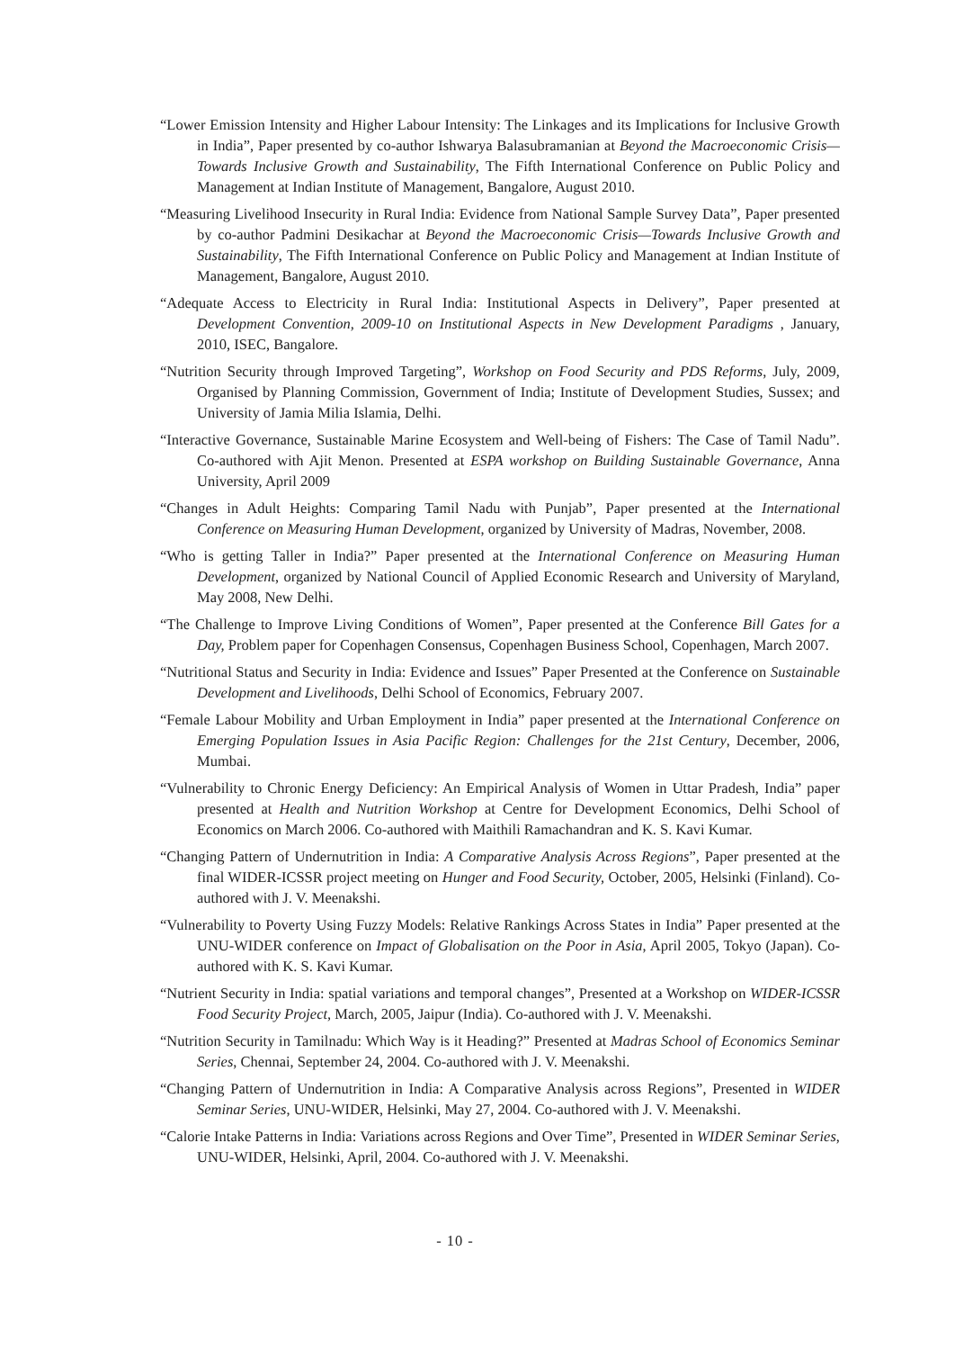“Lower Emission Intensity and Higher Labour Intensity: The Linkages and its Implications for Inclusive Growth in India”, Paper presented by co-author Ishwarya Balasubramanian at Beyond the Macroeconomic Crisis—Towards Inclusive Growth and Sustainability, The Fifth International Conference on Public Policy and Management at Indian Institute of Management, Bangalore, August 2010.
“Measuring Livelihood Insecurity in Rural India: Evidence from National Sample Survey Data”, Paper presented by co-author Padmini Desikachar at Beyond the Macroeconomic Crisis—Towards Inclusive Growth and Sustainability, The Fifth International Conference on Public Policy and Management at Indian Institute of Management, Bangalore, August 2010.
“Adequate Access to Electricity in Rural India: Institutional Aspects in Delivery”, Paper presented at Development Convention, 2009-10 on Institutional Aspects in New Development Paradigms , January, 2010, ISEC, Bangalore.
“Nutrition Security through Improved Targeting”, Workshop on Food Security and PDS Reforms, July, 2009, Organised by Planning Commission, Government of India; Institute of Development Studies, Sussex; and University of Jamia Milia Islamia, Delhi.
“Interactive Governance, Sustainable Marine Ecosystem and Well-being of Fishers: The Case of Tamil Nadu”. Co-authored with Ajit Menon. Presented at ESPA workshop on Building Sustainable Governance, Anna University, April 2009
“Changes in Adult Heights: Comparing Tamil Nadu with Punjab”, Paper presented at the International Conference on Measuring Human Development, organized by University of Madras, November, 2008.
“Who is getting Taller in India?” Paper presented at the International Conference on Measuring Human Development, organized by National Council of Applied Economic Research and University of Maryland, May 2008, New Delhi.
“The Challenge to Improve Living Conditions of Women”, Paper presented at the Conference Bill Gates for a Day, Problem paper for Copenhagen Consensus, Copenhagen Business School, Copenhagen, March 2007.
“Nutritional Status and Security in India: Evidence and Issues” Paper Presented at the Conference on Sustainable Development and Livelihoods, Delhi School of Economics, February 2007.
“Female Labour Mobility and Urban Employment in India” paper presented at the International Conference on Emerging Population Issues in Asia Pacific Region: Challenges for the 21st Century, December, 2006, Mumbai.
“Vulnerability to Chronic Energy Deficiency: An Empirical Analysis of Women in Uttar Pradesh, India” paper presented at Health and Nutrition Workshop at Centre for Development Economics, Delhi School of Economics on March 2006. Co-authored with Maithili Ramachandran and K. S. Kavi Kumar.
“Changing Pattern of Undernutrition in India: A Comparative Analysis Across Regions”, Paper presented at the final WIDER-ICSSR project meeting on Hunger and Food Security, October, 2005, Helsinki (Finland). Co-authored with J. V. Meenakshi.
“Vulnerability to Poverty Using Fuzzy Models: Relative Rankings Across States in India” Paper presented at the UNU-WIDER conference on Impact of Globalisation on the Poor in Asia, April 2005, Tokyo (Japan). Co-authored with K. S. Kavi Kumar.
“Nutrient Security in India: spatial variations and temporal changes”, Presented at a Workshop on WIDER-ICSSR Food Security Project, March, 2005, Jaipur (India). Co-authored with J. V. Meenakshi.
“Nutrition Security in Tamilnadu: Which Way is it Heading?” Presented at Madras School of Economics Seminar Series, Chennai, September 24, 2004. Co-authored with J. V. Meenakshi.
“Changing Pattern of Undernutrition in India: A Comparative Analysis across Regions”, Presented in WIDER Seminar Series, UNU-WIDER, Helsinki, May 27, 2004. Co-authored with J. V. Meenakshi.
“Calorie Intake Patterns in India: Variations across Regions and Over Time”, Presented in WIDER Seminar Series, UNU-WIDER, Helsinki, April, 2004. Co-authored with J. V. Meenakshi.
- 10 -